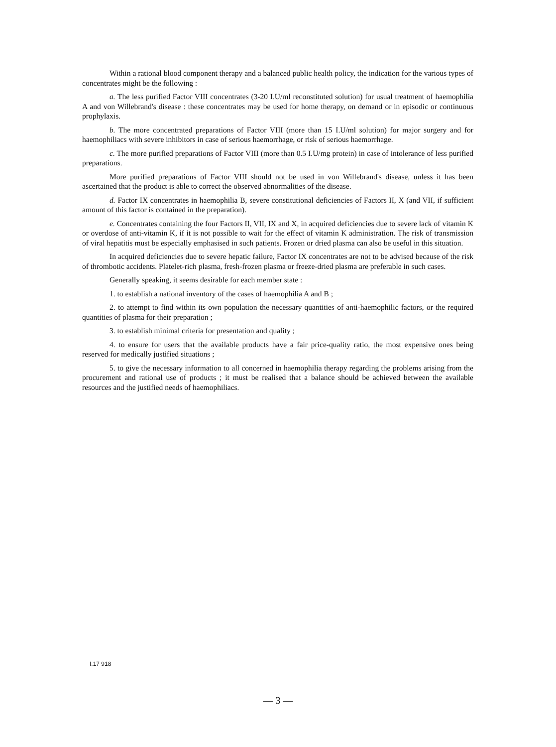Within a rational blood component therapy and a balanced public health policy, the indication for the various types of concentrates might be the following :
a. The less purified Factor VIII concentrates (3-20 I.U/ml reconstituted solution) for usual treatment of haemophilia A and von Willebrand's disease : these concentrates may be used for home therapy, on demand or in episodic or continuous prophylaxis.
b. The more concentrated preparations of Factor VIII (more than 15 I.U/ml solution) for major surgery and for haemophiliacs with severe inhibitors in case of serious haemorrhage, or risk of serious haemorrhage.
c. The more purified preparations of Factor VIII (more than 0.5 I.U/mg protein) in case of intolerance of less purified preparations.
More purified preparations of Factor VIII should not be used in von Willebrand's disease, unless it has been ascertained that the product is able to correct the observed abnormalities of the disease.
d. Factor IX concentrates in haemophilia B, severe constitutional deficiencies of Factors II, X (and VII, if sufficient amount of this factor is contained in the preparation).
e. Concentrates containing the four Factors II, VII, IX and X, in acquired deficiencies due to severe lack of vitamin K or overdose of anti-vitamin K, if it is not possible to wait for the effect of vitamin K administration. The risk of transmission of viral hepatitis must be especially emphasised in such patients. Frozen or dried plasma can also be useful in this situation.
In acquired deficiencies due to severe hepatic failure, Factor IX concentrates are not to be advised because of the risk of thrombotic accidents. Platelet-rich plasma, fresh-frozen plasma or freeze-dried plasma are preferable in such cases.
Generally speaking, it seems desirable for each member state :
1. to establish a national inventory of the cases of haemophilia A and B ;
2. to attempt to find within its own population the necessary quantities of anti-haemophilic factors, or the required quantities of plasma for their preparation ;
3. to establish minimal criteria for presentation and quality ;
4. to ensure for users that the available products have a fair price-quality ratio, the most expensive ones being reserved for medically justified situations ;
5. to give the necessary information to all concerned in haemophilia therapy regarding the problems arising from the procurement and rational use of products ; it must be realised that a balance should be achieved between the available resources and the justified needs of haemophiliacs.
I.17 918
— 3 —